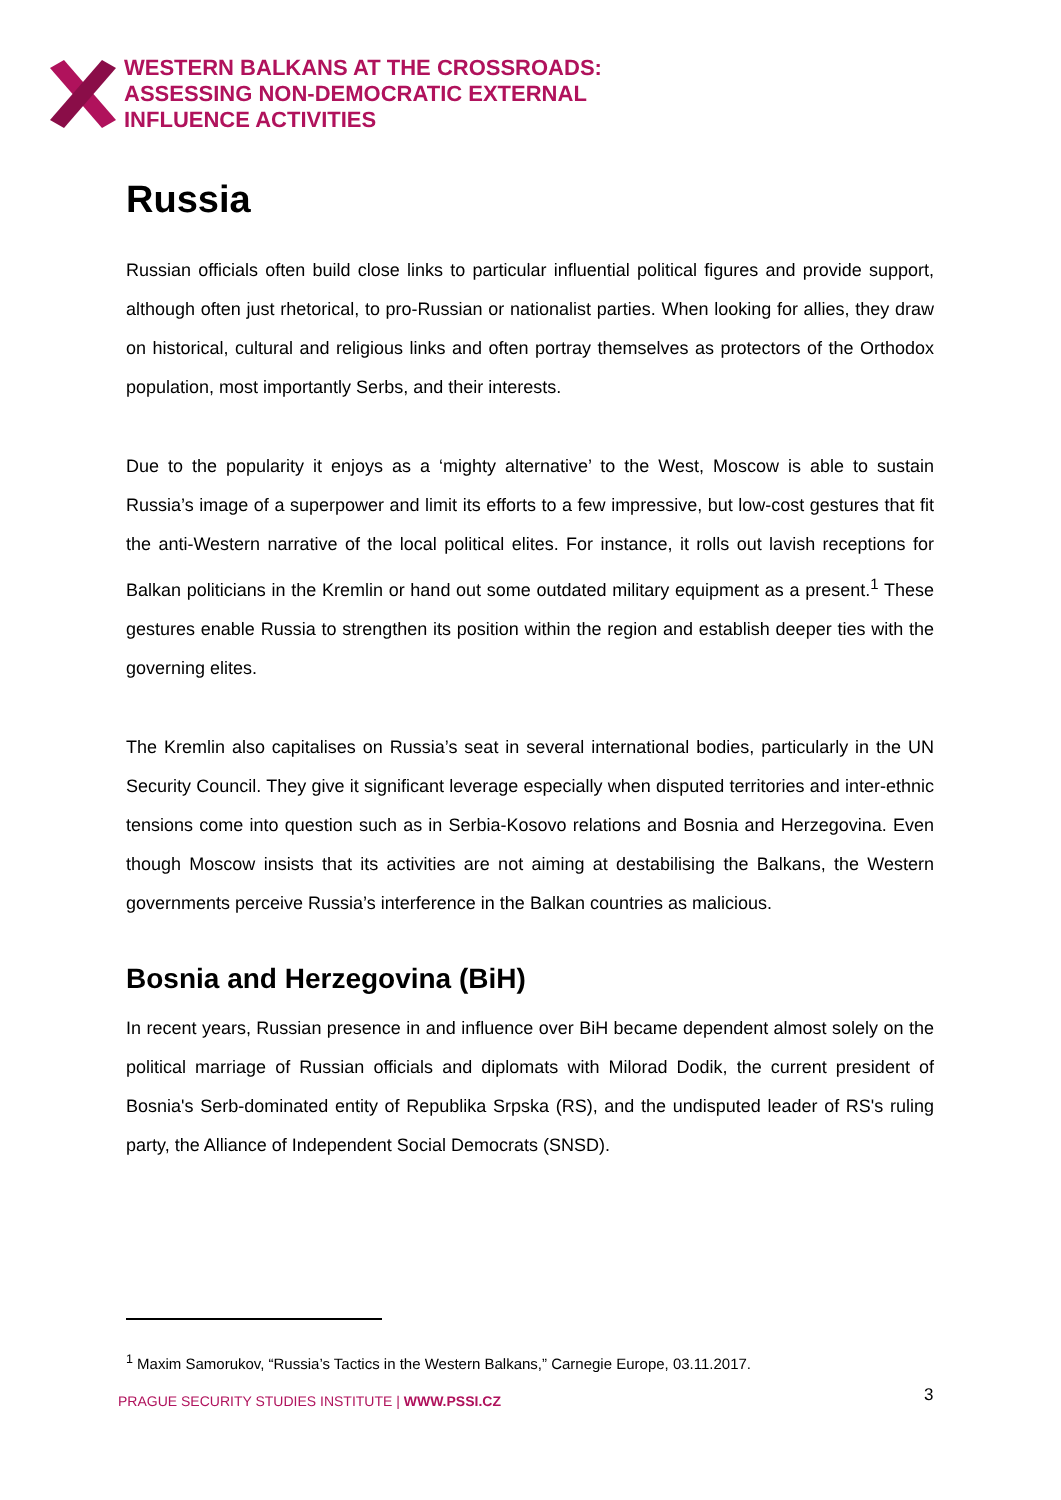WESTERN BALKANS AT THE CROSSROADS:
ASSESSING NON-DEMOCRATIC EXTERNAL
INFLUENCE ACTIVITIES
Russia
Russian officials often build close links to particular influential political figures and provide support, although often just rhetorical, to pro-Russian or nationalist parties. When looking for allies, they draw on historical, cultural and religious links and often portray themselves as protectors of the Orthodox population, most importantly Serbs, and their interests.
Due to the popularity it enjoys as a ‘mighty alternative’ to the West, Moscow is able to sustain Russia’s image of a superpower and limit its efforts to a few impressive, but low-cost gestures that fit the anti-Western narrative of the local political elites. For instance, it rolls out lavish receptions for Balkan politicians in the Kremlin or hand out some outdated military equipment as a present.<sup>1</sup> These gestures enable Russia to strengthen its position within the region and establish deeper ties with the governing elites.
The Kremlin also capitalises on Russia’s seat in several international bodies, particularly in the UN Security Council. They give it significant leverage especially when disputed territories and inter-ethnic tensions come into question such as in Serbia-Kosovo relations and Bosnia and Herzegovina. Even though Moscow insists that its activities are not aiming at destabilising the Balkans, the Western governments perceive Russia’s interference in the Balkan countries as malicious.
Bosnia and Herzegovina (BiH)
In recent years, Russian presence in and influence over BiH became dependent almost solely on the political marriage of Russian officials and diplomats with Milorad Dodik, the current president of Bosnia's Serb-dominated entity of Republika Srpska (RS), and the undisputed leader of RS's ruling party, the Alliance of Independent Social Democrats (SNSD).
<sup>1</sup> Maxim Samorukov, “Russia’s Tactics in the Western Balkans,” Carnegie Europe, 03.11.2017.
PRAGUE SECURITY STUDIES INSTITUTE | WWW.PSSI.CZ
3